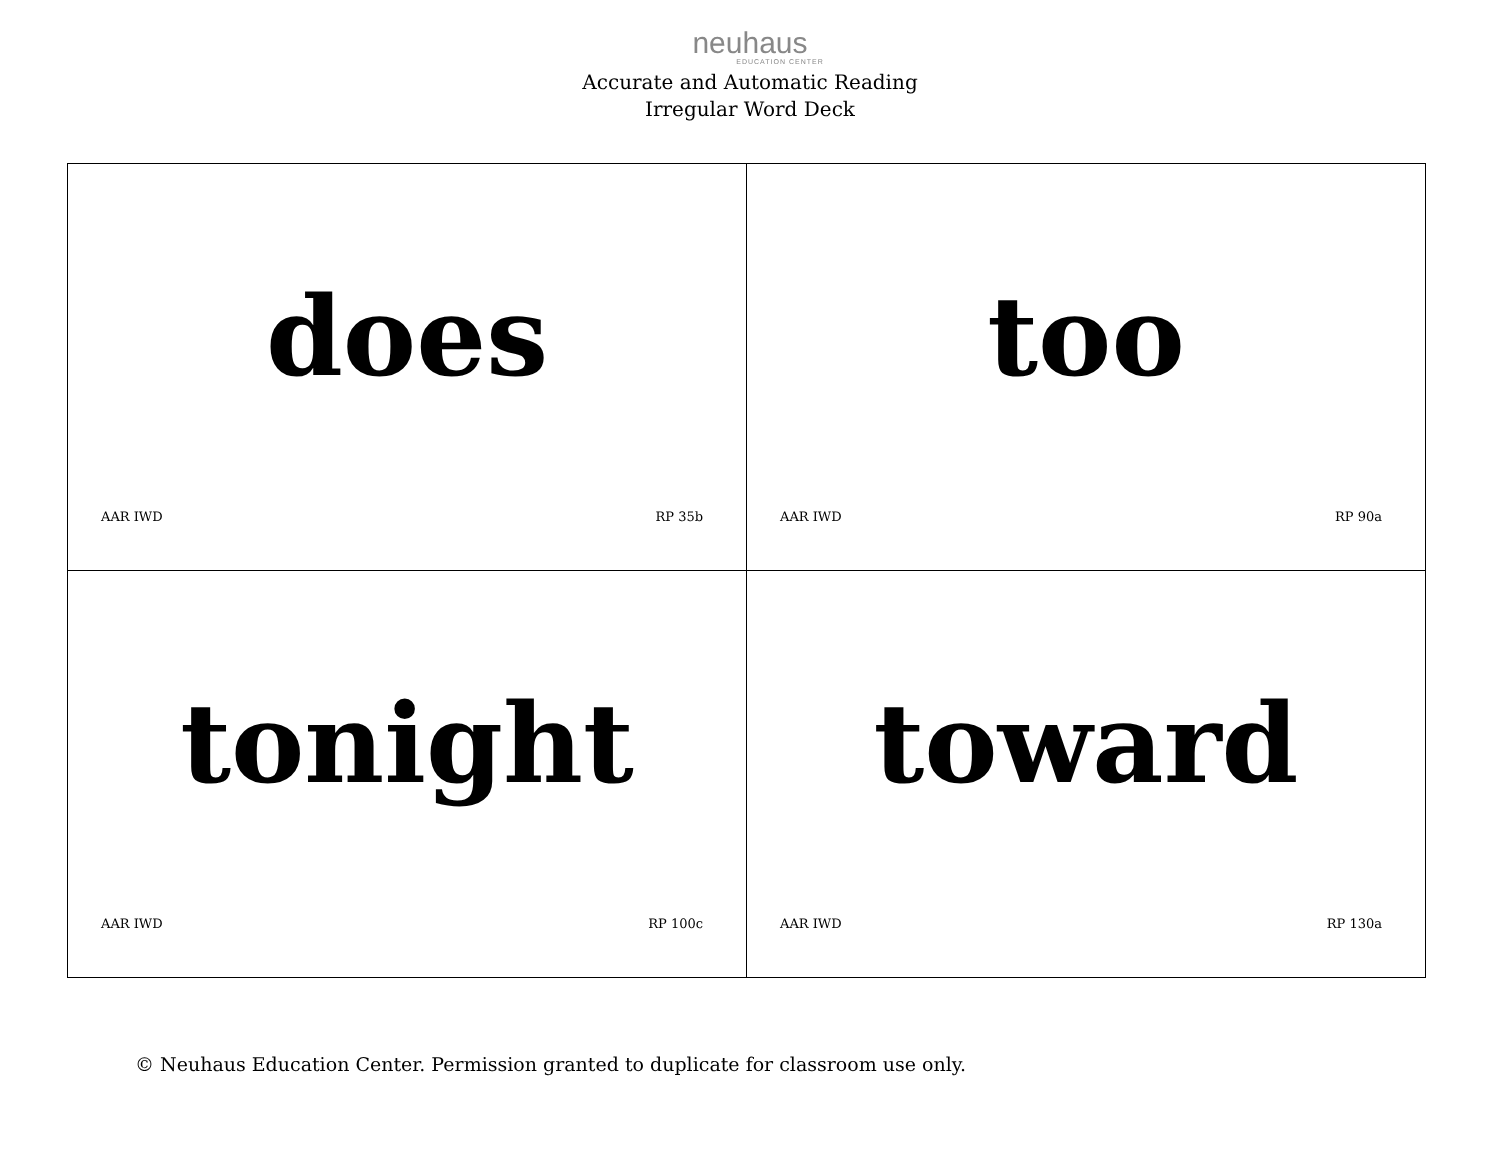neuhaus
EDUCATION CENTER
Accurate and Automatic Reading
Irregular Word Deck
| does AAR IWD RP 35b | too AAR IWD RP 90a |
| tonight AAR IWD RP 100c | toward AAR IWD RP 130a |
© Neuhaus Education Center. Permission granted to duplicate for classroom use only.